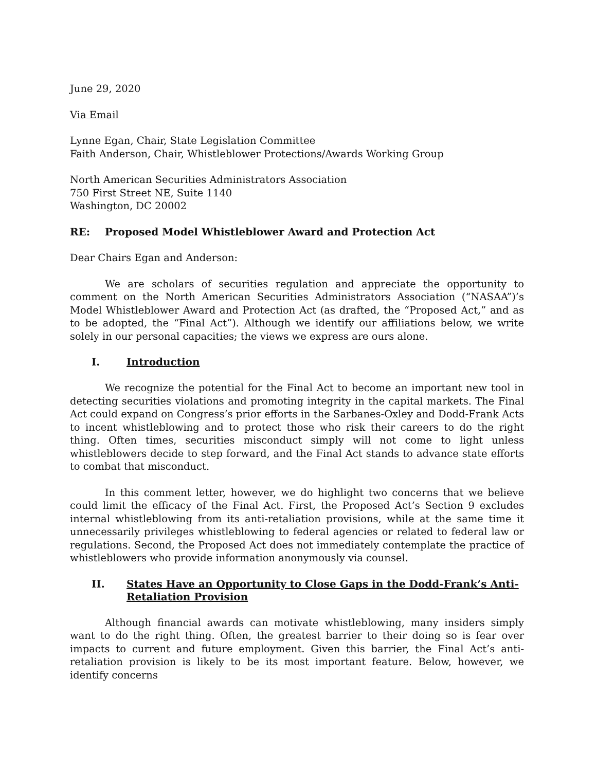June 29, 2020
Via Email
Lynne Egan, Chair, State Legislation Committee
Faith Anderson, Chair, Whistleblower Protections/Awards Working Group
North American Securities Administrators Association
750 First Street NE, Suite 1140
Washington, DC 20002
RE: Proposed Model Whistleblower Award and Protection Act
Dear Chairs Egan and Anderson:
We are scholars of securities regulation and appreciate the opportunity to comment on the North American Securities Administrators Association (“NASAA”)’s Model Whistleblower Award and Protection Act (as drafted, the “Proposed Act,” and as to be adopted, the “Final Act”). Although we identify our affiliations below, we write solely in our personal capacities; the views we express are ours alone.
I. Introduction
We recognize the potential for the Final Act to become an important new tool in detecting securities violations and promoting integrity in the capital markets. The Final Act could expand on Congress’s prior efforts in the Sarbanes-Oxley and Dodd-Frank Acts to incent whistleblowing and to protect those who risk their careers to do the right thing. Often times, securities misconduct simply will not come to light unless whistleblowers decide to step forward, and the Final Act stands to advance state efforts to combat that misconduct.
In this comment letter, however, we do highlight two concerns that we believe could limit the efficacy of the Final Act. First, the Proposed Act’s Section 9 excludes internal whistleblowing from its anti-retaliation provisions, while at the same time it unnecessarily privileges whistleblowing to federal agencies or related to federal law or regulations. Second, the Proposed Act does not immediately contemplate the practice of whistleblowers who provide information anonymously via counsel.
II. States Have an Opportunity to Close Gaps in the Dodd-Frank’s Anti-Retaliation Provision
Although financial awards can motivate whistleblowing, many insiders simply want to do the right thing. Often, the greatest barrier to their doing so is fear over impacts to current and future employment. Given this barrier, the Final Act’s anti-retaliation provision is likely to be its most important feature. Below, however, we identify concerns